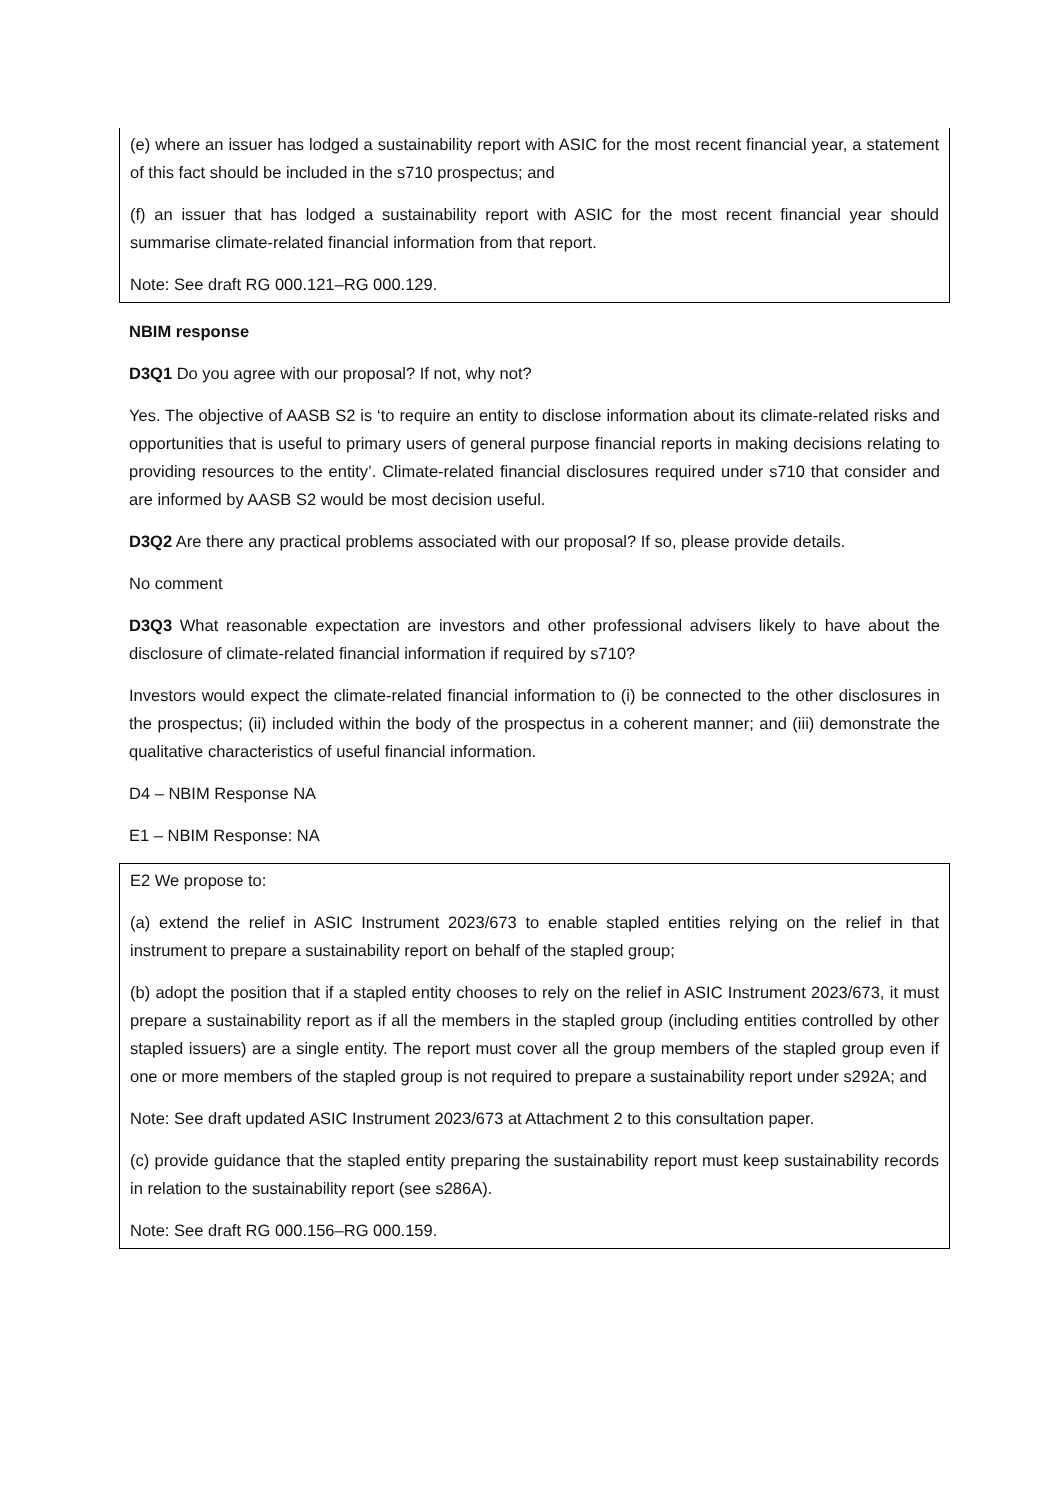(e) where an issuer has lodged a sustainability report with ASIC for the most recent financial year, a statement of this fact should be included in the s710 prospectus; and
(f) an issuer that has lodged a sustainability report with ASIC for the most recent financial year should summarise climate-related financial information from that report.
Note: See draft RG 000.121–RG 000.129.
NBIM response
D3Q1 Do you agree with our proposal? If not, why not?
Yes. The objective of AASB S2 is ‘to require an entity to disclose information about its climate-related risks and opportunities that is useful to primary users of general purpose financial reports in making decisions relating to providing resources to the entity’. Climate-related financial disclosures required under s710 that consider and are informed by AASB S2 would be most decision useful.
D3Q2 Are there any practical problems associated with our proposal? If so, please provide details.
No comment
D3Q3 What reasonable expectation are investors and other professional advisers likely to have about the disclosure of climate-related financial information if required by s710?
Investors would expect the climate-related financial information to (i) be connected to the other disclosures in the prospectus; (ii) included within the body of the prospectus in a coherent manner; and (iii) demonstrate the qualitative characteristics of useful financial information.
D4 – NBIM Response NA
E1 – NBIM Response: NA
E2 We propose to:
(a) extend the relief in ASIC Instrument 2023/673 to enable stapled entities relying on the relief in that instrument to prepare a sustainability report on behalf of the stapled group;
(b) adopt the position that if a stapled entity chooses to rely on the relief in ASIC Instrument 2023/673, it must prepare a sustainability report as if all the members in the stapled group (including entities controlled by other stapled issuers) are a single entity. The report must cover all the group members of the stapled group even if one or more members of the stapled group is not required to prepare a sustainability report under s292A; and
Note: See draft updated ASIC Instrument 2023/673 at Attachment 2 to this consultation paper.
(c) provide guidance that the stapled entity preparing the sustainability report must keep sustainability records in relation to the sustainability report (see s286A).
Note: See draft RG 000.156–RG 000.159.